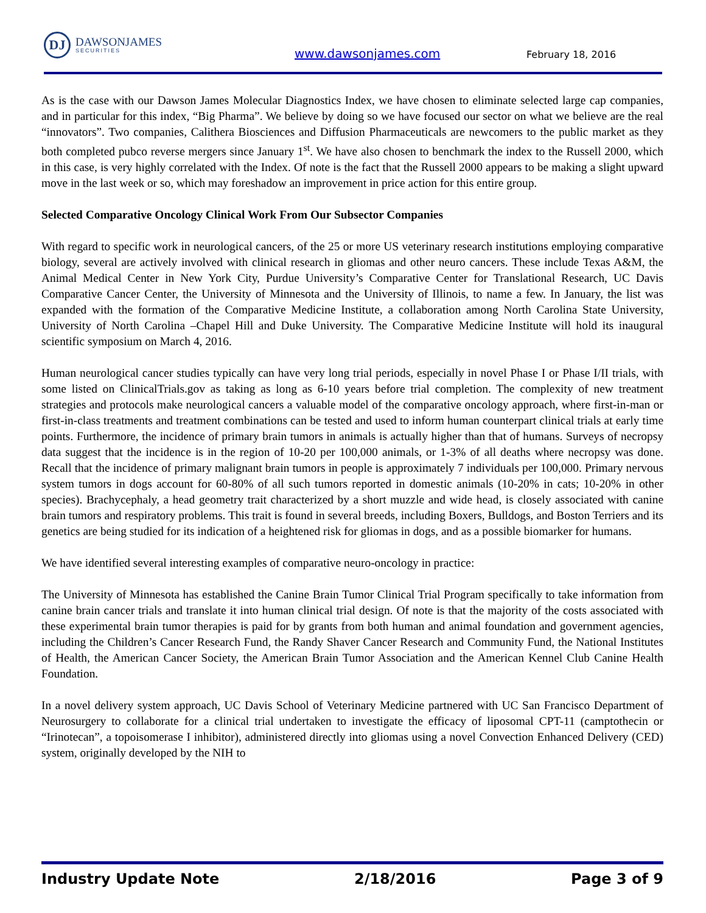DJ
DAWSONJAMES
SECURITIES
www.dawsonjames.com February 18, 2016
As is the case with our Dawson James Molecular Diagnostics Index, we have chosen to eliminate selected large cap companies, and in particular for this index, “Big Pharma”. We believe by doing so we have focused our sector on what we believe are the real “innovators”. Two companies, Calithera Biosciences and Diffusion Pharmaceuticals are newcomers to the public market as they both completed pubco reverse mergers since January 1<sup>st</sup>. We have also chosen to benchmark the index to the Russell 2000, which in this case, is very highly correlated with the Index. Of note is the fact that the Russell 2000 appears to be making a slight upward move in the last week or so, which may foreshadow an improvement in price action for this entire group.
Selected Comparative Oncology Clinical Work From Our Subsector Companies
With regard to specific work in neurological cancers, of the 25 or more US veterinary research institutions employing comparative biology, several are actively involved with clinical research in gliomas and other neuro cancers. These include Texas A&M, the Animal Medical Center in New York City, Purdue University’s Comparative Center for Translational Research, UC Davis Comparative Cancer Center, the University of Minnesota and the University of Illinois, to name a few. In January, the list was expanded with the formation of the Comparative Medicine Institute, a collaboration among North Carolina State University, University of North Carolina –Chapel Hill and Duke University. The Comparative Medicine Institute will hold its inaugural scientific symposium on March 4, 2016.
Human neurological cancer studies typically can have very long trial periods, especially in novel Phase I or Phase I/II trials, with some listed on ClinicalTrials.gov as taking as long as 6-10 years before trial completion. The complexity of new treatment strategies and protocols make neurological cancers a valuable model of the comparative oncology approach, where first-in-man or first-in-class treatments and treatment combinations can be tested and used to inform human counterpart clinical trials at early time points. Furthermore, the incidence of primary brain tumors in animals is actually higher than that of humans. Surveys of necropsy data suggest that the incidence is in the region of 10-20 per 100,000 animals, or 1-3% of all deaths where necropsy was done. Recall that the incidence of primary malignant brain tumors in people is approximately 7 individuals per 100,000. Primary nervous system tumors in dogs account for 60-80% of all such tumors reported in domestic animals (10-20% in cats; 10-20% in other species). Brachycephaly, a head geometry trait characterized by a short muzzle and wide head, is closely associated with canine brain tumors and respiratory problems. This trait is found in several breeds, including Boxers, Bulldogs, and Boston Terriers and its genetics are being studied for its indication of a heightened risk for gliomas in dogs, and as a possible biomarker for humans.
We have identified several interesting examples of comparative neuro-oncology in practice:
The University of Minnesota has established the Canine Brain Tumor Clinical Trial Program specifically to take information from canine brain cancer trials and translate it into human clinical trial design. Of note is that the majority of the costs associated with these experimental brain tumor therapies is paid for by grants from both human and animal foundation and government agencies, including the Children’s Cancer Research Fund, the Randy Shaver Cancer Research and Community Fund, the National Institutes of Health, the American Cancer Society, the American Brain Tumor Association and the American Kennel Club Canine Health Foundation.
In a novel delivery system approach, UC Davis School of Veterinary Medicine partnered with UC San Francisco Department of Neurosurgery to collaborate for a clinical trial undertaken to investigate the efficacy of liposomal CPT-11 (camptothecin or “Irinotecan”, a topoisomerase I inhibitor), administered directly into gliomas using a novel Convection Enhanced Delivery (CED) system, originally developed by the NIH to
Industry Update Note 2/18/2016 Page 3 of 9